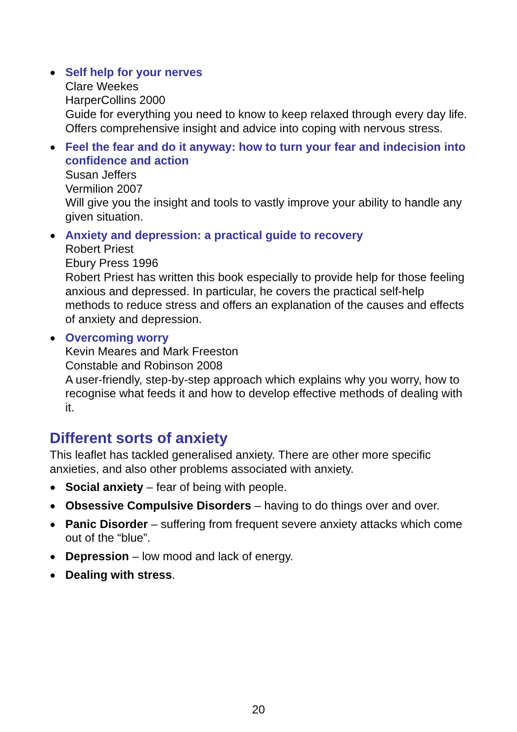● Self help for your nerves
Clare Weekes
HarperCollins 2000
Guide for everything you need to know to keep relaxed through every day life. Offers comprehensive insight and advice into coping with nervous stress.
● Feel the fear and do it anyway: how to turn your fear and indecision into confidence and action
Susan Jeffers
Vermilion 2007
Will give you the insight and tools to vastly improve your ability to handle any given situation.
● Anxiety and depression: a practical guide to recovery
Robert Priest
Ebury Press 1996
Robert Priest has written this book especially to provide help for those feeling anxious and depressed. In particular, he covers the practical self-help methods to reduce stress and offers an explanation of the causes and effects of anxiety and depression.
● Overcoming worry
Kevin Meares and Mark Freeston
Constable and Robinson 2008
A user-friendly, step-by-step approach which explains why you worry, how to recognise what feeds it and how to develop effective methods of dealing with it.
Different sorts of anxiety
This leaflet has tackled generalised anxiety. There are other more specific anxieties, and also other problems associated with anxiety.
● Social anxiety – fear of being with people.
● Obsessive Compulsive Disorders – having to do things over and over.
● Panic Disorder – suffering from frequent severe anxiety attacks which come out of the “blue”.
● Depression – low mood and lack of energy.
● Dealing with stress.
20